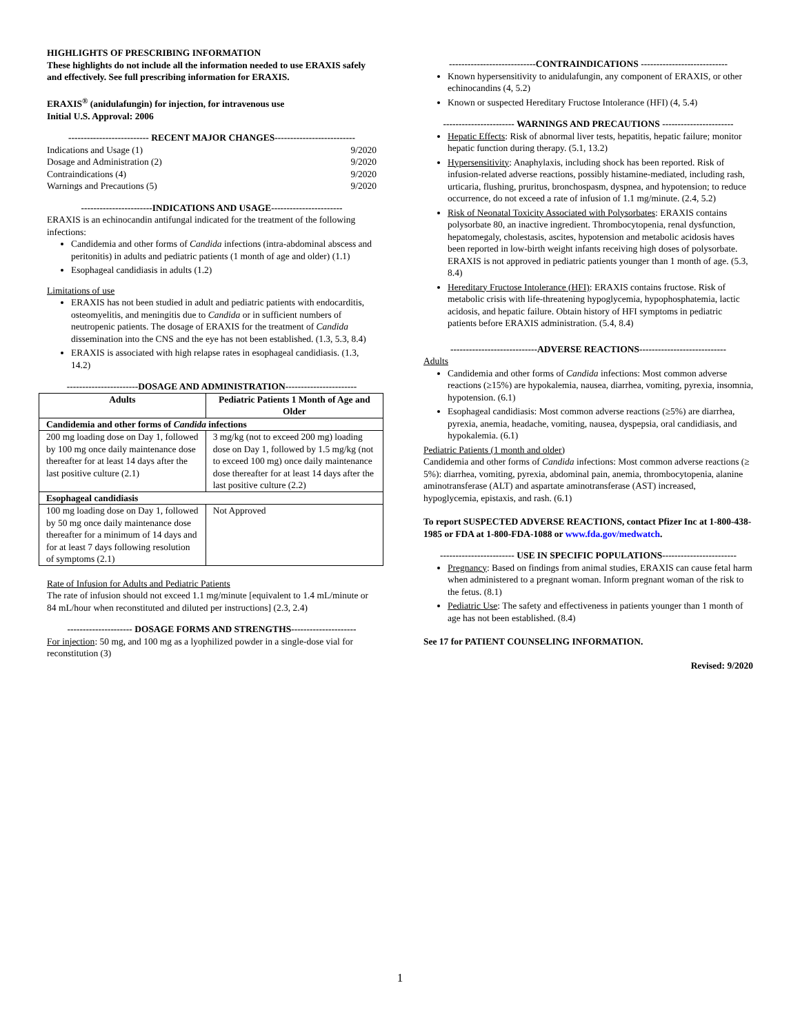HIGHLIGHTS OF PRESCRIBING INFORMATION
These highlights do not include all the information needed to use ERAXIS safely and effectively. See full prescribing information for ERAXIS.
ERAXIS<sup>®</sup> (anidulafungin) for injection, for intravenous use
Initial U.S. Approval: 2006
-------------------------- RECENT MAJOR CHANGES--------------------------
Indications and Usage (1) 9/2020
Dosage and Administration (2) 9/2020
Contraindications (4) 9/2020
Warnings and Precautions (5) 9/2020
-----------------------INDICATIONS AND USAGE-----------------------
ERAXIS is an echinocandin antifungal indicated for the treatment of the following infections:
Candidemia and other forms of Candida infections (intra-abdominal abscess and peritonitis) in adults and pediatric patients (1 month of age and older) (1.1)
Esophageal candidiasis in adults (1.2)
Limitations of use
ERAXIS has not been studied in adult and pediatric patients with endocarditis, osteomyelitis, and meningitis due to Candida or in sufficient numbers of neutropenic patients. The dosage of ERAXIS for the treatment of Candida dissemination into the CNS and the eye has not been established. (1.3, 5.3, 8.4)
ERAXIS is associated with high relapse rates in esophageal candidiasis. (1.3, 14.2)
-----------------------DOSAGE AND ADMINISTRATION-----------------------
| Adults | Pediatric Patients 1 Month of Age and Older |
| --- | --- |
| Candidemia and other forms of Candida infections | |
| 200 mg loading dose on Day 1, followed by 100 mg once daily maintenance dose thereafter for at least 14 days after the last positive culture (2.1) | 3 mg/kg (not to exceed 200 mg) loading dose on Day 1, followed by 1.5 mg/kg (not to exceed 100 mg) once daily maintenance dose thereafter for at least 14 days after the last positive culture (2.2) |
| Esophageal candidiasis | |
| 100 mg loading dose on Day 1, followed by 50 mg once daily maintenance dose thereafter for a minimum of 14 days and for at least 7 days following resolution of symptoms (2.1) | Not Approved |
Rate of Infusion for Adults and Pediatric Patients
The rate of infusion should not exceed 1.1 mg/minute [equivalent to 1.4 mL/minute or 84 mL/hour when reconstituted and diluted per instructions] (2.3, 2.4)
--------------------- DOSAGE FORMS AND STRENGTHS---------------------
For injection: 50 mg, and 100 mg as a lyophilized powder in a single-dose vial for reconstitution (3)
----------------------------CONTRAINDICATIONS ----------------------------
Known hypersensitivity to anidulafungin, any component of ERAXIS, or other echinocandins (4, 5.2)
Known or suspected Hereditary Fructose Intolerance (HFI) (4, 5.4)
----------------------- WARNINGS AND PRECAUTIONS -----------------------
Hepatic Effects: Risk of abnormal liver tests, hepatitis, hepatic failure; monitor hepatic function during therapy. (5.1, 13.2)
Hypersensitivity: Anaphylaxis, including shock has been reported. Risk of infusion-related adverse reactions, possibly histamine-mediated, including rash, urticaria, flushing, pruritus, bronchospasm, dyspnea, and hypotension; to reduce occurrence, do not exceed a rate of infusion of 1.1 mg/minute. (2.4, 5.2)
Risk of Neonatal Toxicity Associated with Polysorbates: ERAXIS contains polysorbate 80, an inactive ingredient. Thrombocytopenia, renal dysfunction, hepatomegaly, cholestasis, ascites, hypotension and metabolic acidosis haves been reported in low-birth weight infants receiving high doses of polysorbate. ERAXIS is not approved in pediatric patients younger than 1 month of age. (5.3, 8.4)
Hereditary Fructose Intolerance (HFI): ERAXIS contains fructose. Risk of metabolic crisis with life-threatening hypoglycemia, hypophosphatemia, lactic acidosis, and hepatic failure. Obtain history of HFI symptoms in pediatric patients before ERAXIS administration. (5.4, 8.4)
----------------------------ADVERSE REACTIONS----------------------------
Adults
Candidemia and other forms of Candida infections: Most common adverse reactions (≥15%) are hypokalemia, nausea, diarrhea, vomiting, pyrexia, insomnia, hypotension. (6.1)
Esophageal candidiasis: Most common adverse reactions (≥5%) are diarrhea, pyrexia, anemia, headache, vomiting, nausea, dyspepsia, oral candidiasis, and hypokalemia. (6.1)
Pediatric Patients (1 month and older)
Candidemia and other forms of Candida infections: Most common adverse reactions (≥ 5%): diarrhea, vomiting, pyrexia, abdominal pain, anemia, thrombocytopenia, alanine aminotransferase (ALT) and aspartate aminotransferase (AST) increased, hypoglycemia, epistaxis, and rash. (6.1)
To report SUSPECTED ADVERSE REACTIONS, contact Pfizer Inc at 1-800-438-1985 or FDA at 1-800-FDA-1088 or www.fda.gov/medwatch.
------------------------ USE IN SPECIFIC POPULATIONS------------------------
Pregnancy: Based on findings from animal studies, ERAXIS can cause fetal harm when administered to a pregnant woman. Inform pregnant woman of the risk to the fetus. (8.1)
Pediatric Use: The safety and effectiveness in patients younger than 1 month of age has not been established. (8.4)
See 17 for PATIENT COUNSELING INFORMATION.
Revised: 9/2020
1